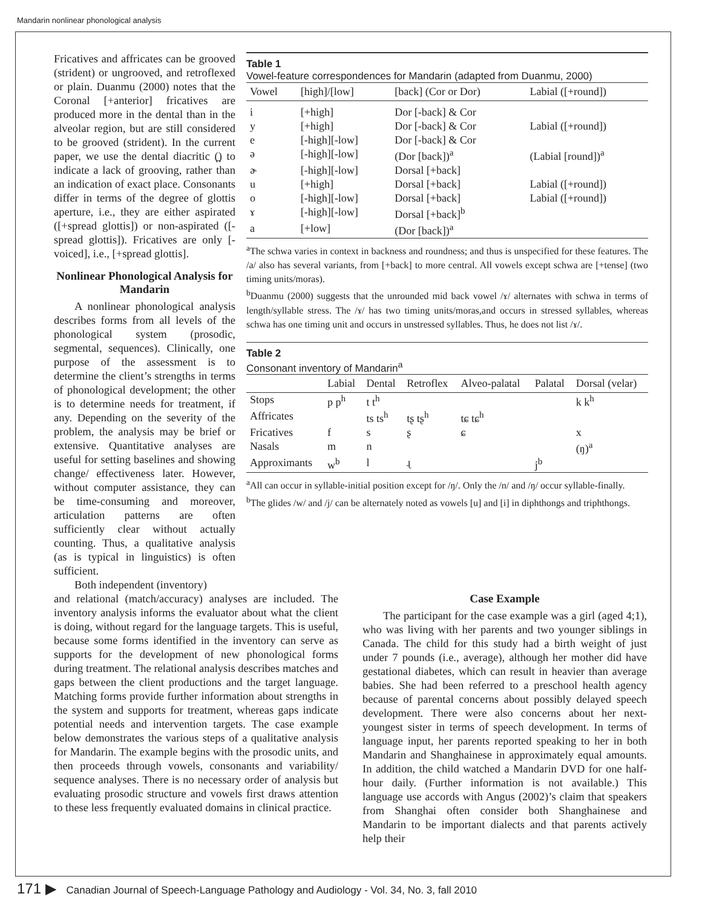Mandarin nonlinear phonological analysis
Fricatives and affricates can be grooved (strident) or ungrooved, and retroflexed or plain. Duanmu (2000) notes that the Coronal [+anterior] fricatives are produced more in the dental than in the alveolar region, but are still considered to be grooved (strident). In the current paper, we use the dental diacritic (̪) to indicate a lack of grooving, rather than an indication of exact place. Consonants differ in terms of the degree of glottis aperture, i.e., they are either aspirated ([+spread glottis]) or non-aspirated ([-spread glottis]). Fricatives are only [-voiced], i.e., [+spread glottis].
Nonlinear Phonological Analysis for Mandarin
A nonlinear phonological analysis describes forms from all levels of the phonological system (prosodic, segmental, sequences). Clinically, one purpose of the assessment is to determine the client’s strengths in terms of phonological development; the other is to determine needs for treatment, if any. Depending on the severity of the problem, the analysis may be brief or extensive. Quantitative analyses are useful for setting baselines and showing change/ effectiveness later. However, without computer assistance, they can be time-consuming and moreover, articulation patterns are often sufficiently clear without actually counting. Thus, a qualitative analysis (as is typical in linguistics) is often sufficient.
Both independent (inventory)
Table 1
Vowel-feature correspondences for Mandarin (adapted from Duanmu, 2000)
| Vowel | [high]/[low] | [back] (Cor or Dor) | Labial ([+round]) |
| --- | --- | --- | --- |
| i | [+high] | Dor [-back] & Cor | |
| y | [+high] | Dor [-back] & Cor | Labial ([+round]) |
| e | [-high][-low] | Dor [-back] & Cor | |
| ə | [-high][-low] | (Dor [back])<sup>a</sup> | (Labial [round])<sup>a</sup> |
| ɚ | [-high][-low] | Dorsal [+back] | |
| u | [+high] | Dorsal [+back] | Labial ([+round]) |
| o | [-high][-low] | Dorsal [+back] | Labial ([+round]) |
| ɤ | [-high][-low] | Dorsal [+back]<sup>b</sup> | |
| a | [+low] | (Dor [back])<sup>a</sup> | |
<sup>a</sup> The schwa varies in context in backness and roundness; and thus is unspecified for these features. The /a/ also has several variants, from [+back] to more central. All vowels except schwa are [+tense] (two timing units/moras).
<sup>b</sup> Duanmu (2000) suggests that the unrounded mid back vowel /ɤ/ alternates with schwa in terms of length/syllable stress. The /ɤ/ has two timing units/moras,and occurs in stressed syllables, whereas schwa has one timing unit and occurs in unstressed syllables. Thus, he does not list /ɤ/.
Table 2
Consonant inventory of Mandarin<sup>a</sup>
| | Labial | Dental | Retroflex | Alveo-palatal | Palatal | Dorsal (velar) |
| --- | --- | --- | --- | --- | --- | --- |
| Stops | p p<sup>h</sup> | t t<sup>h</sup> | | | | k k<sup>h</sup> |
| Affricates | | ts ts<sup>h</sup> | tʂ tʂ<sup>h</sup> | tɕ tɕ<sup>h</sup> | | |
| Fricatives | f | s | ʂ | ɕ | | x |
| Nasals | m | n | | | | (ŋ)<sup>a</sup> |
| Approximants | w<sup>b</sup> | l | ɻ | | j<sup>b</sup> | |
<sup>a</sup> All can occur in syllable-initial position except for /ŋ/. Only the /n/ and /ŋ/ occur syllable-finally.
<sup>b</sup> The glides /w/ and /j/ can be alternately noted as vowels [u] and [i] in diphthongs and triphthongs.
and relational (match/accuracy) analyses are included. The inventory analysis informs the evaluator about what the client is doing, without regard for the language targets. This is useful, because some forms identified in the inventory can serve as supports for the development of new phonological forms during treatment. The relational analysis describes matches and gaps between the client productions and the target language. Matching forms provide further information about strengths in the system and supports for treatment, whereas gaps indicate potential needs and intervention targets. The case example below demonstrates the various steps of a qualitative analysis for Mandarin. The example begins with the prosodic units, and then proceeds through vowels, consonants and variability/ sequence analyses. There is no necessary order of analysis but evaluating prosodic structure and vowels first draws attention to these less frequently evaluated domains in clinical practice.
Case Example
The participant for the case example was a girl (aged 4;1), who was living with her parents and two younger siblings in Canada. The child for this study had a birth weight of just under 7 pounds (i.e., average), although her mother did have gestational diabetes, which can result in heavier than average babies. She had been referred to a preschool health agency because of parental concerns about possibly delayed speech development. There were also concerns about her next-youngest sister in terms of speech development. In terms of language input, her parents reported speaking to her in both Mandarin and Shanghainese in approximately equal amounts. In addition, the child watched a Mandarin DVD for one half-hour daily. (Further information is not available.) This language use accords with Angus (2002)’s claim that speakers from Shanghai often consider both Shanghainese and Mandarin to be important dialects and that parents actively help their
171 ▶ Canadian Journal of Speech-Language Pathology and Audiology - Vol. 34, No. 3, fall 2010